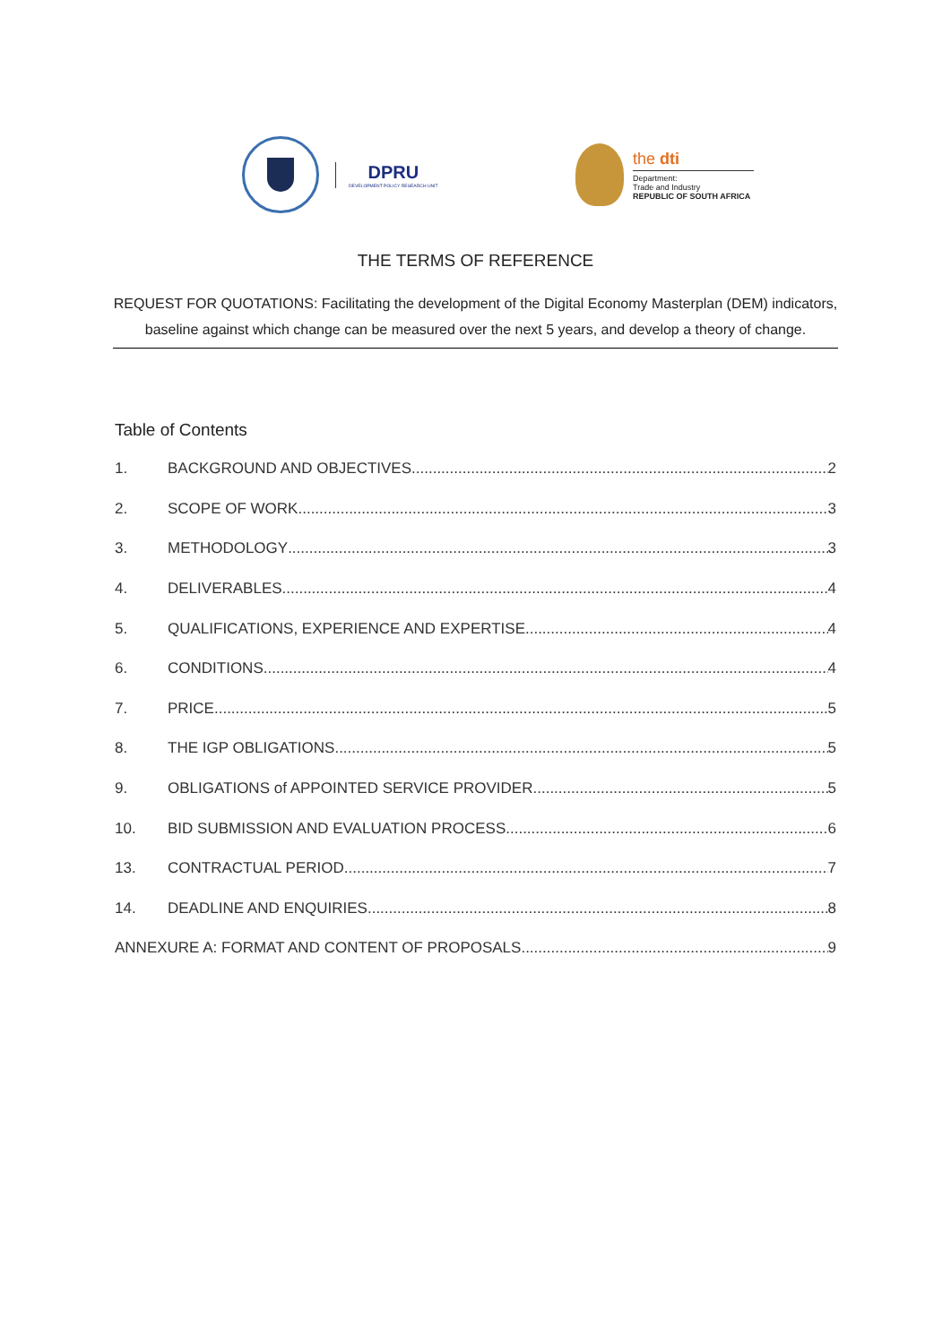DPRU
DEVELOPMENT POLICY RESEARCH UNIT
the dti
Department:
Trade and Industry
REPUBLIC OF SOUTH AFRICA
THE TERMS OF REFERENCE
REQUEST FOR QUOTATIONS: Facilitating the development of the Digital Economy Masterplan (DEM) indicators, baseline against which change can be measured over the next 5 years, and develop a theory of change.
Table of Contents
1. BACKGROUND AND OBJECTIVES 2
2. SCOPE OF WORK 3
3. METHODOLOGY 3
4. DELIVERABLES 4
5. QUALIFICATIONS, EXPERIENCE AND EXPERTISE 4
6. CONDITIONS 4
7. PRICE 5
8. THE IGP OBLIGATIONS 5
9. OBLIGATIONS of APPOINTED SERVICE PROVIDER 5
10. BID SUBMISSION AND EVALUATION PROCESS 6
13. CONTRACTUAL PERIOD 7
14. DEADLINE AND ENQUIRIES 8
ANNEXURE A: FORMAT AND CONTENT OF PROPOSALS 9